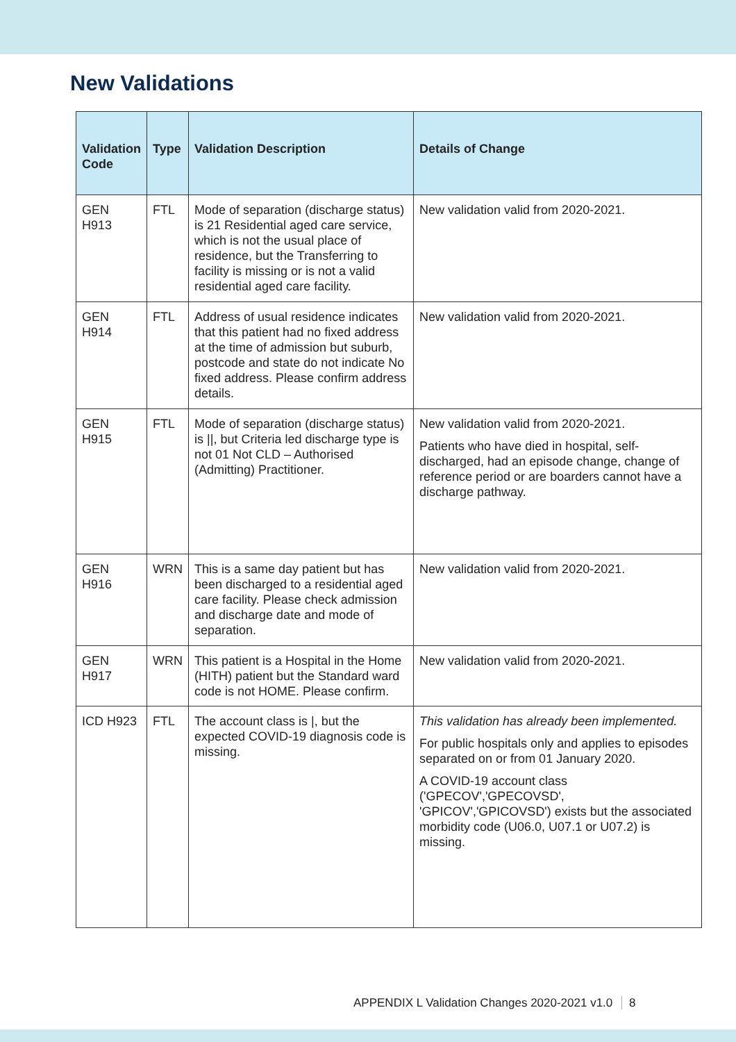New Validations
| Validation Code | Type | Validation Description | Details of Change |
| --- | --- | --- | --- |
| GEN H913 | FTL | Mode of separation (discharge status) is 21 Residential aged care service, which is not the usual place of residence, but the Transferring to facility is missing or is not a valid residential aged care facility. | New validation valid from 2020-2021. |
| GEN H914 | FTL | Address of usual residence indicates that this patient had no fixed address at the time of admission but suburb, postcode and state do not indicate No fixed address. Please confirm address details. | New validation valid from 2020-2021. |
| GEN H915 | FTL | Mode of separation (discharge status) is //, but Criteria led discharge type is not 01 Not CLD – Authorised (Admitting) Practitioner. | New validation valid from 2020-2021. Patients who have died in hospital, self-discharged, had an episode change, change of reference period or are boarders cannot have a discharge pathway. |
| GEN H916 | WRN | This is a same day patient but has been discharged to a residential aged care facility. Please check admission and discharge date and mode of separation. | New validation valid from 2020-2021. |
| GEN H917 | WRN | This patient is a Hospital in the Home (HITH) patient but the Standard ward code is not HOME. Please confirm. | New validation valid from 2020-2021. |
| ICD H923 | FTL | The account class is /, but the expected COVID-19 diagnosis code is missing. | This validation has already been implemented. For public hospitals only and applies to episodes separated on or from 01 January 2020. A COVID-19 account class ('GPECOV','GPECOVSD', 'GPICOV','GPICOVSD') exists but the associated morbidity code (U06.0, U07.1 or U07.2) is missing. |
APPENDIX L Validation Changes 2020-2021 v1.0 8